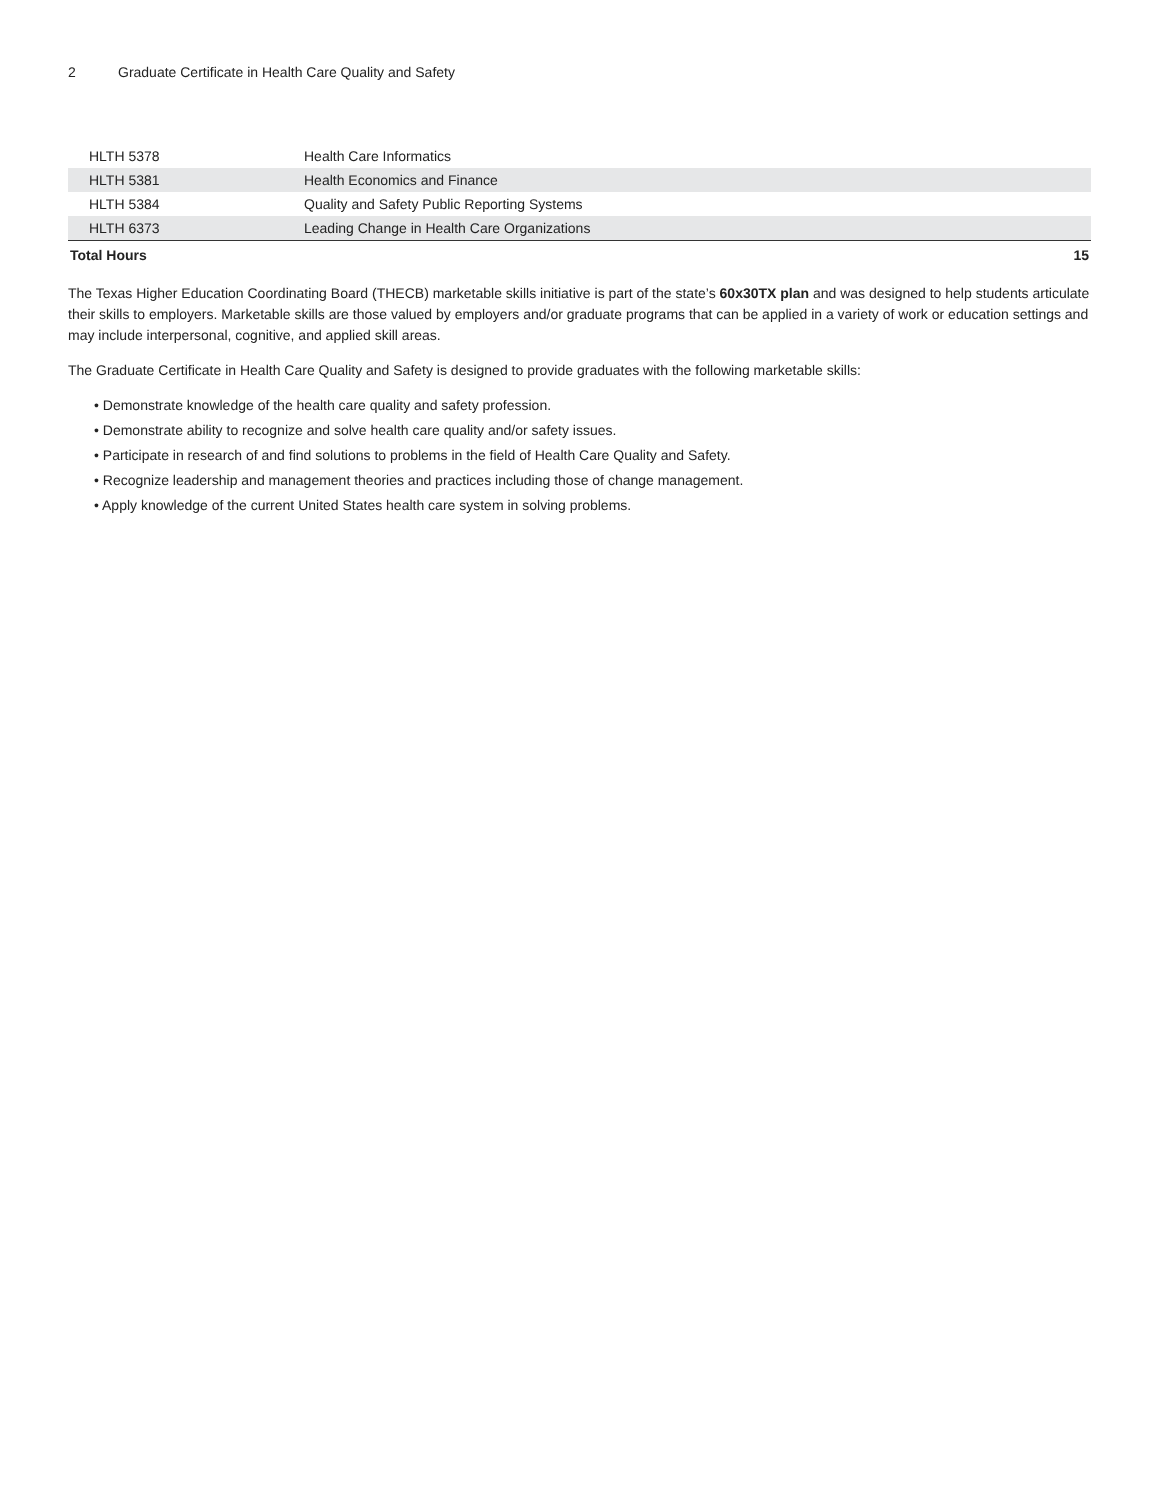2 Graduate Certificate in Health Care Quality and Safety
| HLTH 5378 | Health Care Informatics | |
| HLTH 5381 | Health Economics and Finance | |
| HLTH 5384 | Quality and Safety Public Reporting Systems | |
| HLTH 6373 | Leading Change in Health Care Organizations | |
| Total Hours | | 15 |
The Texas Higher Education Coordinating Board (THECB) marketable skills initiative is part of the state’s 60x30TX plan and was designed to help students articulate their skills to employers. Marketable skills are those valued by employers and/or graduate programs that can be applied in a variety of work or education settings and may include interpersonal, cognitive, and applied skill areas.
The Graduate Certificate in Health Care Quality and Safety is designed to provide graduates with the following marketable skills:
• Demonstrate knowledge of the health care quality and safety profession.
• Demonstrate ability to recognize and solve health care quality and/or safety issues.
• Participate in research of and find solutions to problems in the field of Health Care Quality and Safety.
• Recognize leadership and management theories and practices including those of change management.
• Apply knowledge of the current United States health care system in solving problems.